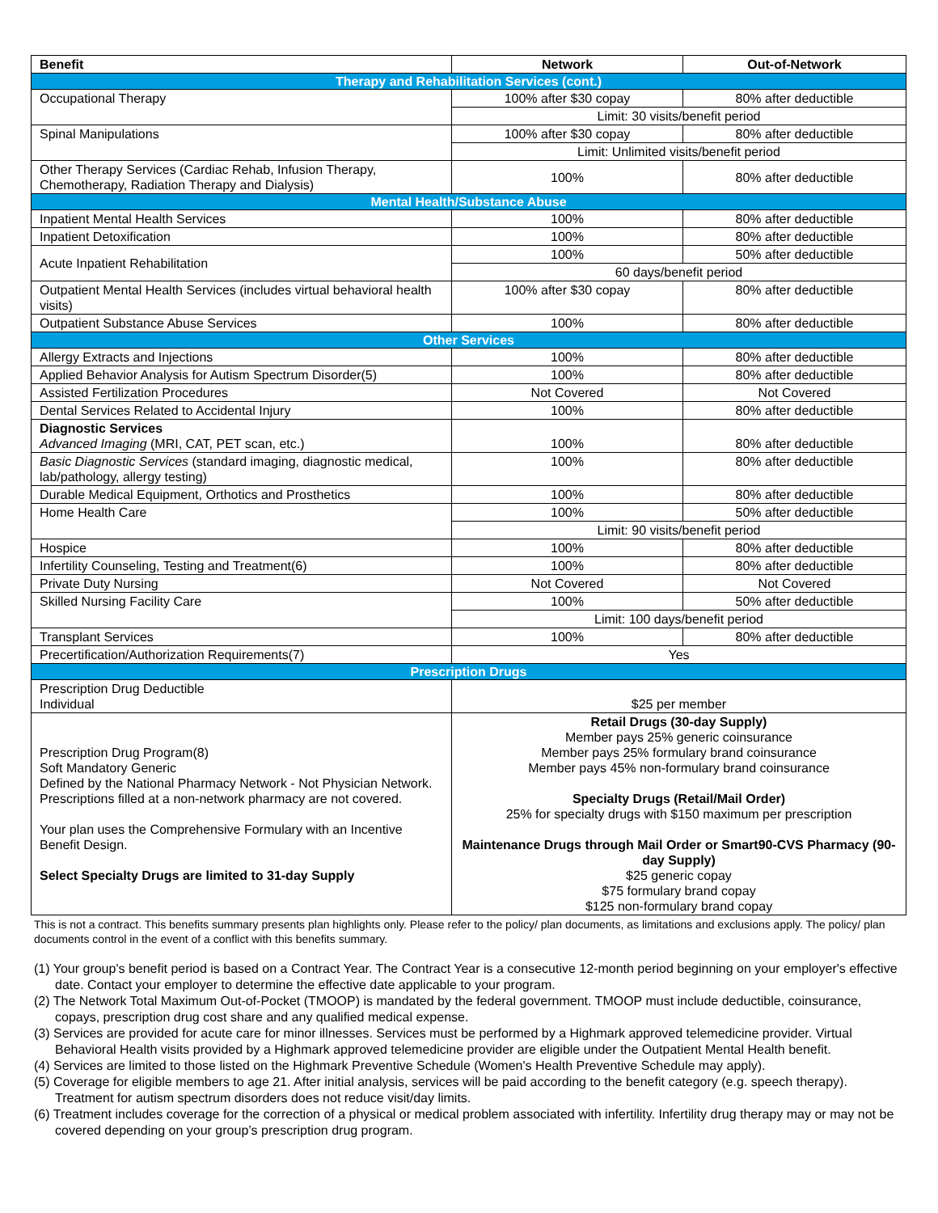| Benefit | Network | Out-of-Network |
| --- | --- | --- |
| Therapy and Rehabilitation Services (cont.) | | |
| Occupational Therapy | 100% after $30 copay | 80% after deductible |
| | Limit: 30 visits/benefit period | |
| Spinal Manipulations | 100% after $30 copay | 80% after deductible |
| | Limit: Unlimited visits/benefit period | |
| Other Therapy Services (Cardiac Rehab, Infusion Therapy, Chemotherapy, Radiation Therapy and Dialysis) | 100% | 80% after deductible |
| Mental Health/Substance Abuse | | |
| Inpatient Mental Health Services | 100% | 80% after deductible |
| Inpatient Detoxification | 100% | 80% after deductible |
| Acute Inpatient Rehabilitation | 100% | 50% after deductible |
| | 60 days/benefit period | |
| Outpatient Mental Health Services (includes virtual behavioral health visits) | 100% after $30 copay | 80% after deductible |
| Outpatient Substance Abuse Services | 100% | 80% after deductible |
| Other Services | | |
| Allergy Extracts and Injections | 100% | 80% after deductible |
| Applied Behavior Analysis for Autism Spectrum Disorder(5) | 100% | 80% after deductible |
| Assisted Fertilization Procedures | Not Covered | Not Covered |
| Dental Services Related to Accidental Injury | 100% | 80% after deductible |
| Diagnostic Services Advanced Imaging (MRI, CAT, PET scan, etc.) | 100% | 80% after deductible |
| Basic Diagnostic Services (standard imaging, diagnostic medical, lab/pathology, allergy testing) | 100% | 80% after deductible |
| Durable Medical Equipment, Orthotics and Prosthetics | 100% | 80% after deductible |
| Home Health Care | 100% | 50% after deductible |
| | Limit: 90 visits/benefit period | |
| Hospice | 100% | 80% after deductible |
| Infertility Counseling, Testing and Treatment(6) | 100% | 80% after deductible |
| Private Duty Nursing | Not Covered | Not Covered |
| Skilled Nursing Facility Care | 100% | 50% after deductible |
| | Limit: 100 days/benefit period | |
| Transplant Services | 100% | 80% after deductible |
| Precertification/Authorization Requirements(7) | Yes | |
| Prescription Drugs | | |
| Prescription Drug Deductible Individual | $25 per member | |
| Prescription Drug Program(8) Soft Mandatory Generic Defined by the National Pharmacy Network - Not Physician Network. Prescriptions filled at a non-network pharmacy are not covered. Your plan uses the Comprehensive Formulary with an Incentive Benefit Design. Select Specialty Drugs are limited to 31-day Supply | Retail Drugs (30-day Supply) Member pays 25% generic coinsurance Member pays 25% formulary brand coinsurance Member pays 45% non-formulary brand coinsurance Specialty Drugs (Retail/Mail Order) 25% for specialty drugs with $150 maximum per prescription Maintenance Drugs through Mail Order or Smart90-CVS Pharmacy (90-day Supply) $25 generic copay $75 formulary brand copay $125 non-formulary brand copay | |
This is not a contract. This benefits summary presents plan highlights only. Please refer to the policy/ plan documents, as limitations and exclusions apply. The policy/ plan documents control in the event of a conflict with this benefits summary.
(1) Your group's benefit period is based on a Contract Year. The Contract Year is a consecutive 12-month period beginning on your employer's effective date. Contact your employer to determine the effective date applicable to your program.
(2) The Network Total Maximum Out-of-Pocket (TMOOP) is mandated by the federal government. TMOOP must include deductible, coinsurance, copays, prescription drug cost share and any qualified medical expense.
(3) Services are provided for acute care for minor illnesses. Services must be performed by a Highmark approved telemedicine provider. Virtual Behavioral Health visits provided by a Highmark approved telemedicine provider are eligible under the Outpatient Mental Health benefit.
(4) Services are limited to those listed on the Highmark Preventive Schedule (Women's Health Preventive Schedule may apply).
(5) Coverage for eligible members to age 21. After initial analysis, services will be paid according to the benefit category (e.g. speech therapy). Treatment for autism spectrum disorders does not reduce visit/day limits.
(6) Treatment includes coverage for the correction of a physical or medical problem associated with infertility. Infertility drug therapy may or may not be covered depending on your group’s prescription drug program.